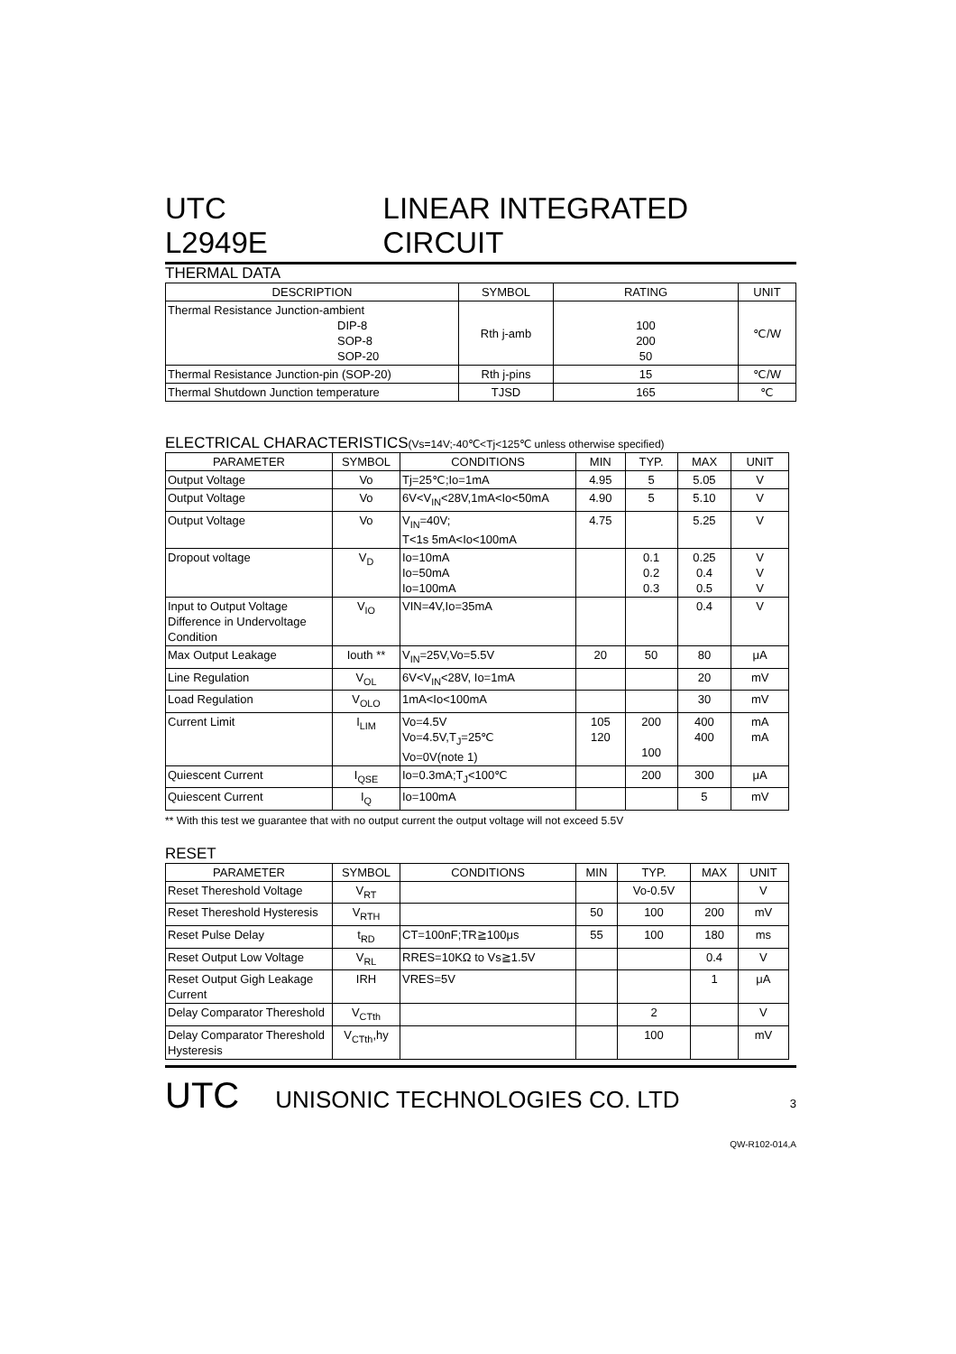UTC L2949E LINEAR INTEGRATED CIRCUIT
THERMAL DATA
| DESCRIPTION | SYMBOL | RATING | UNIT |
| --- | --- | --- | --- |
| Thermal Resistance Junction-ambient DIP-8 SOP-8 SOP-20 | Rth j-amb | 100 200 50 | ℃/W |
| Thermal Resistance Junction-pin (SOP-20) | Rth j-pins | 15 | ℃/W |
| Thermal Shutdown Junction temperature | TJSD | 165 | ℃ |
ELECTRICAL CHARACTERISTICS(Vs=14V;-40℃<Tj<125℃ unless otherwise specified)
| PARAMETER | SYMBOL | CONDITIONS | MIN | TYP. | MAX | UNIT |
| --- | --- | --- | --- | --- | --- | --- |
| Output Voltage | Vo | Tj=25℃;Io=1mA | 4.95 | 5 | 5.05 | V |
| Output Voltage | Vo | 6V<V<sub>IN</sub><28V,1mA<Io<50mA | 4.90 | 5 | 5.10 | V |
| Output Voltage | Vo | V<sub>IN</sub>=40V; T<1s 5mA<Io<100mA | 4.75 | | 5.25 | V |
| Dropout voltage | V<sub>D</sub> | Io=10mA Io=50mA Io=100mA | | 0.1 0.2 0.3 | 0.25 0.4 0.5 | V V V |
| Input to Output Voltage Difference in Undervoltage Condition | V<sub>IO</sub> | VIN=4V,Io=35mA | | | 0.4 | V |
| Max Output Leakage | Iouth ** | V<sub>IN</sub>=25V,Vo=5.5V | 20 | 50 | 80 | μA |
| Line Regulation | V<sub>OL</sub> | 6V<V<sub>IN</sub><28V, Io=1mA | | | 20 | mV |
| Load Regulation | V<sub>OLO</sub> | 1mA<Io<100mA | | | 30 | mV |
| Current Limit | I<sub>LIM</sub> | Vo=4.5V Vo=4.5V,T<sub>J</sub>=25℃ Vo=0V(note 1) | 105 120 | 200 100 | 400 400 | mA mA |
| Quiescent Current | I<sub>QSE</sub> | Io=0.3mA;T<sub>J</sub><100℃ | | 200 | 300 | μA |
| Quiescent Current | I<sub>Q</sub> | Io=100mA | | | 5 | mV |
** With this test we guarantee that with no output current the output voltage will not exceed 5.5V
RESET
| PARAMETER | SYMBOL | CONDITIONS | MIN | TYP. | MAX | UNIT |
| --- | --- | --- | --- | --- | --- | --- |
| Reset Thereshold Voltage | V<sub>RT</sub> | | | Vo-0.5V | | V |
| Reset Thereshold Hysteresis | V<sub>RTH</sub> | | 50 | 100 | 200 | mV |
| Reset Pulse Delay | t<sub>RD</sub> | CT=100nF;TR≧100μs | 55 | 100 | 180 | ms |
| Reset Output Low Voltage | V<sub>RL</sub> | RRES=10KΩ to Vs≧1.5V | | | 0.4 | V |
| Reset Output Gigh Leakage Current | IRH | VRES=5V | | | 1 | μA |
| Delay Comparator Thereshold | V<sub>CTth</sub> | | | 2 | | V |
| Delay Comparator Thereshold Hysteresis | V<sub>CTth</sub>,hy | | | 100 | | mV |
UTC UNISONIC TECHNOLOGIES CO. LTD 3
QW-R102-014,A